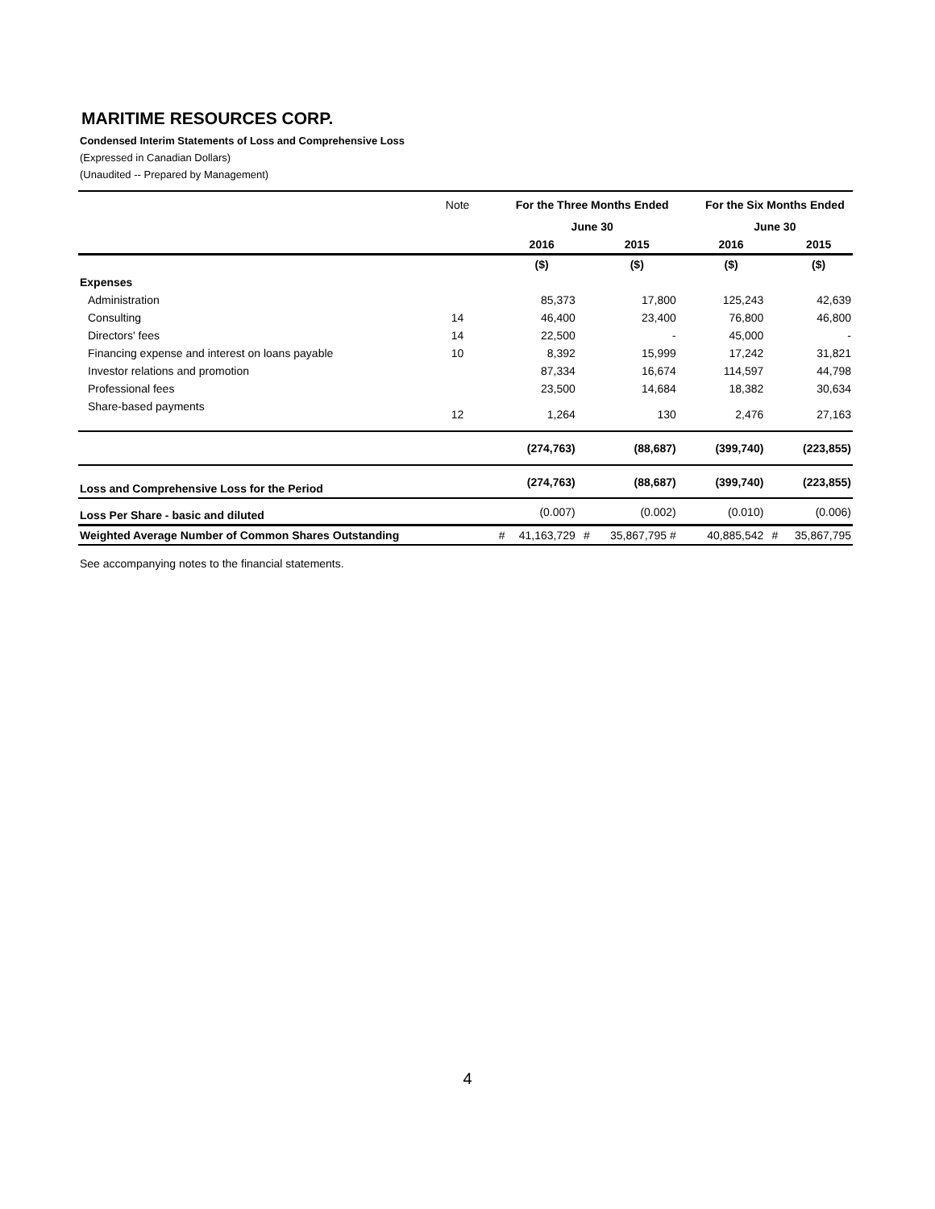MARITIME RESOURCES CORP.
Condensed Interim Statements of Loss and Comprehensive Loss
(Expressed in Canadian Dollars)
(Unaudited -- Prepared by Management)
| | Note | | For the Three Months Ended | | | | For the Six Months Ended | | |
| | | | June 30 | | | | June 30 | | |
| | | | 2016 | | 2015 | | 2016 | | 2015 |
| | | | ($) | | ($) | | ($) | | ($) |
| Expenses | | | | | | | | | |
| Administration | | | 85,373 | | 17,800 | | 125,243 | | 42,639 |
| Consulting | 14 | | 46,400 | | 23,400 | | 76,800 | | 46,800 |
| Directors' fees | 14 | | 22,500 | | - | | 45,000 | | - |
| Financing expense and interest on loans payable | 10 | | 8,392 | | 15,999 | | 17,242 | | 31,821 |
| Investor relations and promotion | | | 87,334 | | 16,674 | | 114,597 | | 44,798 |
| Professional fees | | | 23,500 | | 14,684 | | 18,382 | | 30,634 |
| Share-based payments | 12 | | 1,264 | | 130 | | 2,476 | | 27,163 |
| | | | (274,763) | | (88,687) | | (399,740) | | (223,855) |
| Loss and Comprehensive Loss for the Period | | | (274,763) | | (88,687) | | (399,740) | | (223,855) |
| Loss Per Share - basic and diluted | | | (0.007) | | (0.002) | | (0.010) | | (0.006) |
| Weighted Average Number of Common Shares Outstanding | | # | 41,163,729 | # | 35,867,795 # | | 40,885,542 | # | 35,867,795 |
See accompanying notes to the financial statements.
4